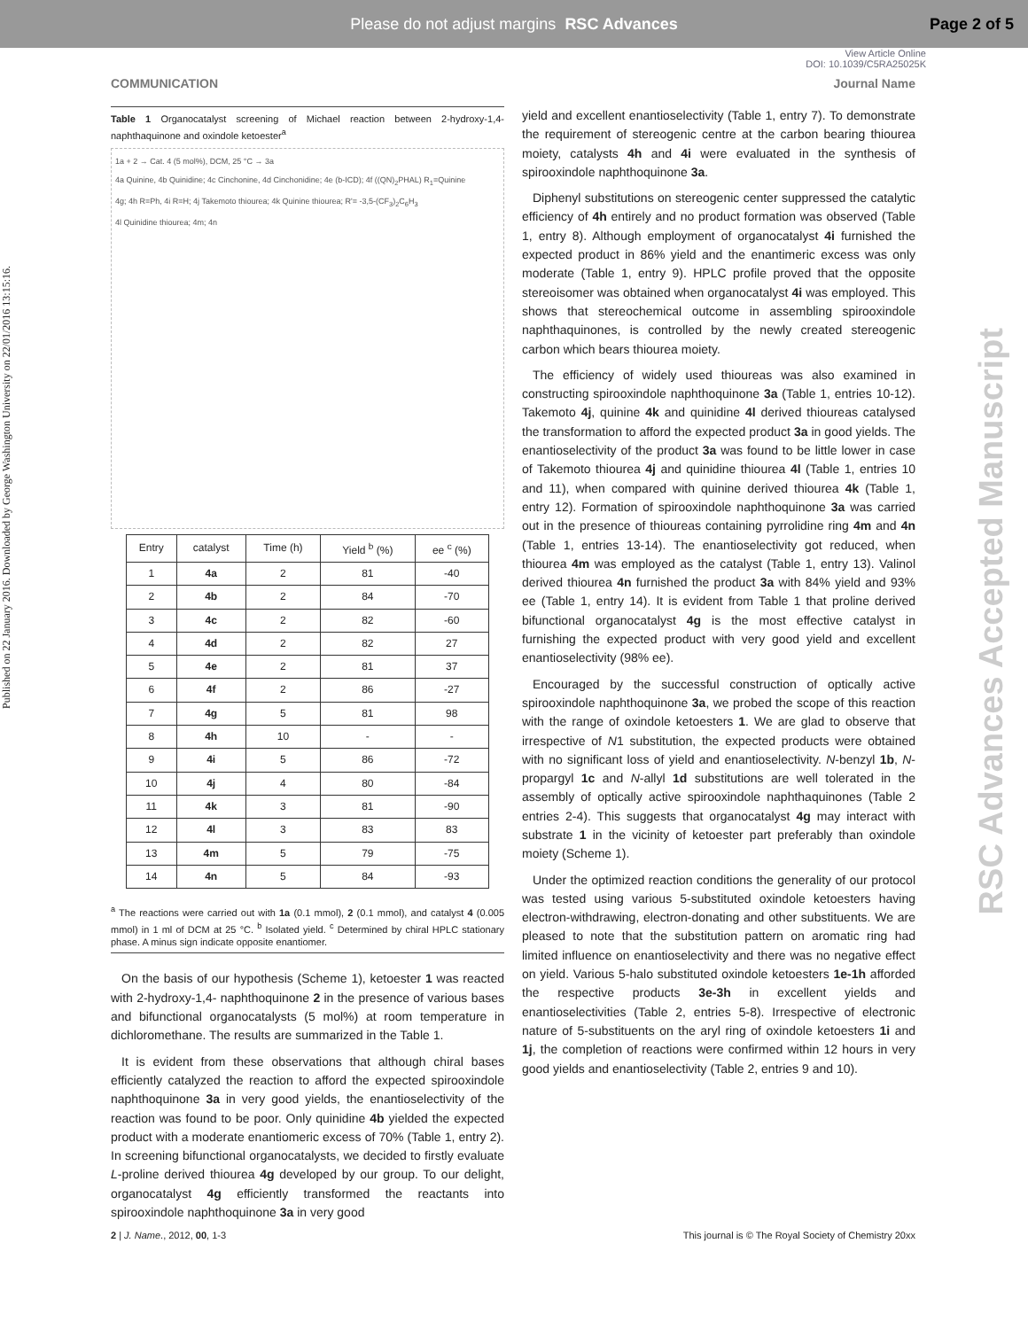Please do not adjust margins RSC Advances Page 2 of 5
View Article Online
DOI: 10.1039/C5RA25025K
COMMUNICATION Journal Name
Published on 22 January 2016. Downloaded by George Washington University on 22/01/2016 13:15:16.
RSC Advances Accepted Manuscript
Table 1 Organocatalyst screening of Michael reaction between 2-hydroxy-1,4-naphthaquinone and oxindole ketoester<sup>a</sup>
1a + 2 → Cat. 4 (5 mol%), DCM, 25 °C → 3a
4a Quinine, 4b Quinidine; 4c Cinchonine, 4d Cinchonidine; 4e (b-ICD); 4f ((QN)<sub>2</sub>PHAL) R<sub>1</sub>=Quinine
4g; 4h R=Ph, 4i R=H; 4j Takemoto thiourea; 4k Quinine thiourea; R'= -3,5-(CF<sub>3</sub>)<sub>2</sub>C<sub>6</sub>H<sub>3</sub>
4l Quinidine thiourea; 4m; 4n
| Entry | catalyst | Time (h) | Yield <sup>b</sup> (%) | ee <sup>c</sup> (%) |
| --- | --- | --- | --- | --- |
| 1 | 4a | 2 | 81 | -40 |
| 2 | 4b | 2 | 84 | -70 |
| 3 | 4c | 2 | 82 | -60 |
| 4 | 4d | 2 | 82 | 27 |
| 5 | 4e | 2 | 81 | 37 |
| 6 | 4f | 2 | 86 | -27 |
| 7 | 4g | 5 | 81 | 98 |
| 8 | 4h | 10 | - | - |
| 9 | 4i | 5 | 86 | -72 |
| 10 | 4j | 4 | 80 | -84 |
| 11 | 4k | 3 | 81 | -90 |
| 12 | 4l | 3 | 83 | 83 |
| 13 | 4m | 5 | 79 | -75 |
| 14 | 4n | 5 | 84 | -93 |
<sup>a</sup> The reactions were carried out with 1a (0.1 mmol), 2 (0.1 mmol), and catalyst 4 (0.005 mmol) in 1 ml of DCM at 25 °C. <sup>b</sup> Isolated yield. <sup>c</sup> Determined by chiral HPLC stationary phase. A minus sign indicate opposite enantiomer.
On the basis of our hypothesis (Scheme 1), ketoester 1 was reacted with 2-hydroxy-1,4- naphthoquinone 2 in the presence of various bases and bifunctional organocatalysts (5 mol%) at room temperature in dichloromethane. The results are summarized in the Table 1.
It is evident from these observations that although chiral bases efficiently catalyzed the reaction to afford the expected spirooxindole naphthoquinone 3a in very good yields, the enantioselectivity of the reaction was found to be poor. Only quinidine 4b yielded the expected product with a moderate enantiomeric excess of 70% (Table 1, entry 2). In screening bifunctional organocatalysts, we decided to firstly evaluate L-proline derived thiourea 4g developed by our group. To our delight, organocatalyst 4g efficiently transformed the reactants into spirooxindole naphthoquinone 3a in very good
yield and excellent enantioselectivity (Table 1, entry 7). To demonstrate the requirement of stereogenic centre at the carbon bearing thiourea moiety, catalysts 4h and 4i were evaluated in the synthesis of spirooxindole naphthoquinone 3a.
Diphenyl substitutions on stereogenic center suppressed the catalytic efficiency of 4h entirely and no product formation was observed (Table 1, entry 8). Although employment of organocatalyst 4i furnished the expected product in 86% yield and the enantimeric excess was only moderate (Table 1, entry 9). HPLC profile proved that the opposite stereoisomer was obtained when organocatalyst 4i was employed. This shows that stereochemical outcome in assembling spirooxindole naphthaquinones, is controlled by the newly created stereogenic carbon which bears thiourea moiety.
The efficiency of widely used thioureas was also examined in constructing spirooxindole naphthoquinone 3a (Table 1, entries 10-12). Takemoto 4j, quinine 4k and quinidine 4l derived thioureas catalysed the transformation to afford the expected product 3a in good yields. The enantioselectivity of the product 3a was found to be little lower in case of Takemoto thiourea 4j and quinidine thiourea 4l (Table 1, entries 10 and 11), when compared with quinine derived thiourea 4k (Table 1, entry 12). Formation of spirooxindole naphthoquinone 3a was carried out in the presence of thioureas containing pyrrolidine ring 4m and 4n (Table 1, entries 13-14). The enantioselectivity got reduced, when thiourea 4m was employed as the catalyst (Table 1, entry 13). Valinol derived thiourea 4n furnished the product 3a with 84% yield and 93% ee (Table 1, entry 14). It is evident from Table 1 that proline derived bifunctional organocatalyst 4g is the most effective catalyst in furnishing the expected product with very good yield and excellent enantioselectivity (98% ee).
Encouraged by the successful construction of optically active spirooxindole naphthoquinone 3a, we probed the scope of this reaction with the range of oxindole ketoesters 1. We are glad to observe that irrespective of N1 substitution, the expected products were obtained with no significant loss of yield and enantioselectivity. N-benzyl 1b, N-propargyl 1c and N-allyl 1d substitutions are well tolerated in the assembly of optically active spirooxindole naphthaquinones (Table 2 entries 2-4). This suggests that organocatalyst 4g may interact with substrate 1 in the vicinity of ketoester part preferably than oxindole moiety (Scheme 1).
Under the optimized reaction conditions the generality of our protocol was tested using various 5-substituted oxindole ketoesters having electron-withdrawing, electron-donating and other substituents. We are pleased to note that the substitution pattern on aromatic ring had limited influence on enantioselectivity and there was no negative effect on yield. Various 5-halo substituted oxindole ketoesters 1e-1h afforded the respective products 3e-3h in excellent yields and enantioselectivities (Table 2, entries 5-8). Irrespective of electronic nature of 5-substituents on the aryl ring of oxindole ketoesters 1i and 1j, the completion of reactions were confirmed within 12 hours in very good yields and enantioselectivity (Table 2, entries 9 and 10).
2 | J. Name., 2012, 00, 1-3 This journal is © The Royal Society of Chemistry 20xx